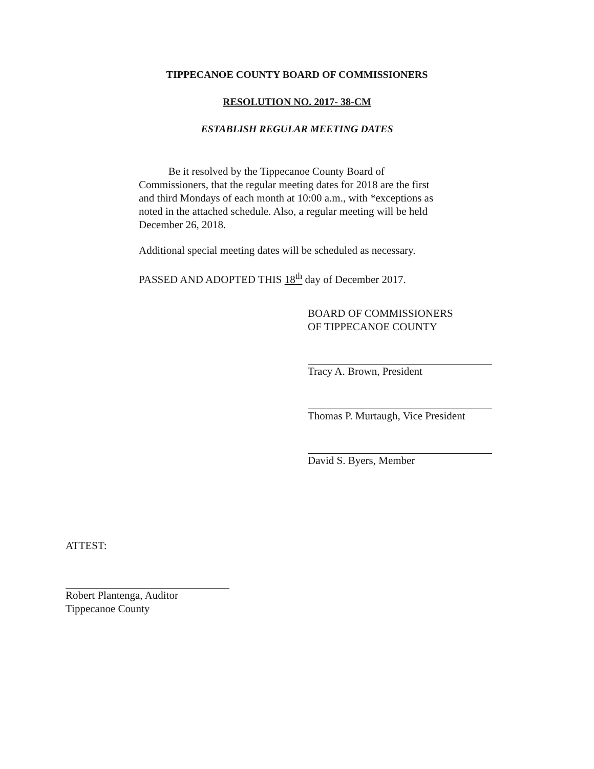TIPPECANOE COUNTY BOARD OF COMMISSIONERS
RESOLUTION NO. 2017- 38-CM
ESTABLISH REGULAR MEETING DATES
Be it resolved by the Tippecanoe County Board of Commissioners, that the regular meeting dates for 2018 are the first and third Mondays of each month at 10:00 a.m., with *exceptions as noted in the attached schedule. Also, a regular meeting will be held December 26, 2018.
Additional special meeting dates will be scheduled as necessary.
PASSED AND ADOPTED THIS 18<sup>th</sup> day of December 2017.
BOARD OF COMMISSIONERS
OF TIPPECANOE COUNTY
Tracy A. Brown, President
Thomas P. Murtaugh, Vice President
David S. Byers, Member
ATTEST:
Robert Plantenga, Auditor
Tippecanoe County